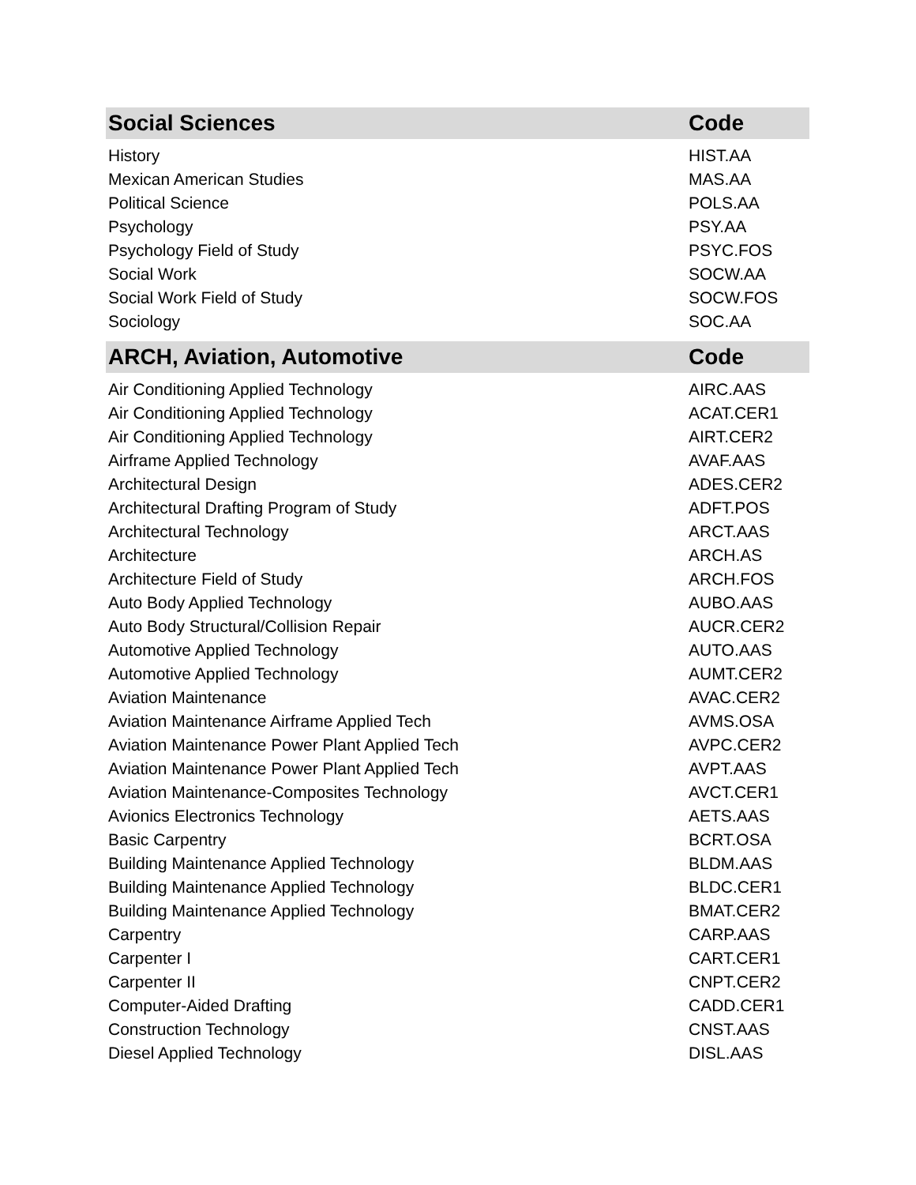| Social Sciences | Code |
| --- | --- |
| History | HIST.AA |
| Mexican American Studies | MAS.AA |
| Political Science | POLS.AA |
| Psychology | PSY.AA |
| Psychology Field of Study | PSYC.FOS |
| Social Work | SOCW.AA |
| Social Work Field of Study | SOCW.FOS |
| Sociology | SOC.AA |
| ARCH, Aviation, Automotive | Code |
| Air Conditioning Applied Technology | AIRC.AAS |
| Air Conditioning Applied Technology | ACAT.CER1 |
| Air Conditioning Applied Technology | AIRT.CER2 |
| Airframe Applied Technology | AVAF.AAS |
| Architectural Design | ADES.CER2 |
| Architectural Drafting Program of Study | ADFT.POS |
| Architectural Technology | ARCT.AAS |
| Architecture | ARCH.AS |
| Architecture Field of Study | ARCH.FOS |
| Auto Body Applied Technology | AUBO.AAS |
| Auto Body Structural/Collision Repair | AUCR.CER2 |
| Automotive Applied Technology | AUTO.AAS |
| Automotive Applied Technology | AUMT.CER2 |
| Aviation Maintenance | AVAC.CER2 |
| Aviation Maintenance Airframe Applied Tech | AVMS.OSA |
| Aviation Maintenance Power Plant Applied Tech | AVPC.CER2 |
| Aviation Maintenance Power Plant Applied Tech | AVPT.AAS |
| Aviation Maintenance-Composites Technology | AVCT.CER1 |
| Avionics Electronics Technology | AETS.AAS |
| Basic Carpentry | BCRT.OSA |
| Building Maintenance Applied Technology | BLDM.AAS |
| Building Maintenance Applied Technology | BLDC.CER1 |
| Building Maintenance Applied Technology | BMAT.CER2 |
| Carpentry | CARP.AAS |
| Carpenter I | CART.CER1 |
| Carpenter II | CNPT.CER2 |
| Computer-Aided Drafting | CADD.CER1 |
| Construction Technology | CNST.AAS |
| Diesel Applied Technology | DISL.AAS |